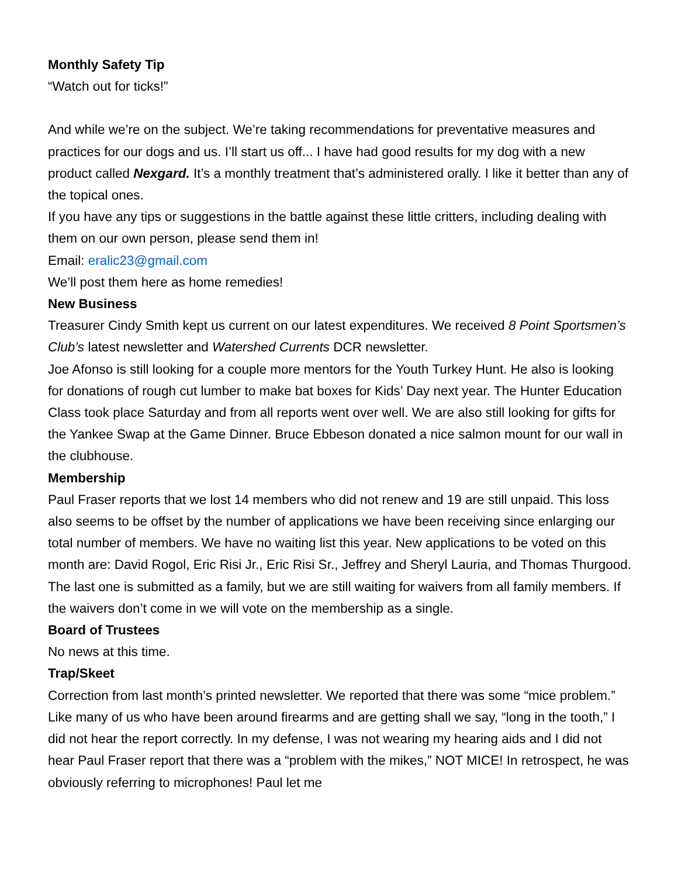Monthly Safety Tip
“Watch out for ticks!”
And while we’re on the subject. We’re taking recommendations for preventative measures and practices for our dogs and us. I’ll start us off... I have had good results for my dog with a new product called Nexgard. It’s a monthly treatment that’s administered orally. I like it better than any of the topical ones.
If you have any tips or suggestions in the battle against these little critters, including dealing with them on our own person, please send them in!
Email: eralic23@gmail.com
We’ll post them here as home remedies!
New Business
Treasurer Cindy Smith kept us current on our latest expenditures. We received 8 Point Sportsmen’s Club’s latest newsletter and Watershed Currents DCR newsletter.
Joe Afonso is still looking for a couple more mentors for the Youth Turkey Hunt. He also is looking for donations of rough cut lumber to make bat boxes for Kids’ Day next year. The Hunter Education Class took place Saturday and from all reports went over well. We are also still looking for gifts for the Yankee Swap at the Game Dinner. Bruce Ebbeson donated a nice salmon mount for our wall in the clubhouse.
Membership
Paul Fraser reports that we lost 14 members who did not renew and 19 are still unpaid. This loss also seems to be offset by the number of applications we have been receiving since enlarging our total number of members. We have no waiting list this year. New applications to be voted on this month are: David Rogol, Eric Risi Jr., Eric Risi Sr., Jeffrey and Sheryl Lauria, and Thomas Thurgood. The last one is submitted as a family, but we are still waiting for waivers from all family members. If the waivers don’t come in we will vote on the membership as a single.
Board of Trustees
No news at this time.
Trap/Skeet
Correction from last month’s printed newsletter. We reported that there was some “mice problem.” Like many of us who have been around firearms and are getting shall we say, “long in the tooth,” I did not hear the report correctly. In my defense, I was not wearing my hearing aids and I did not hear Paul Fraser report that there was a “problem with the mikes,” NOT MICE! In retrospect, he was obviously referring to microphones! Paul let me